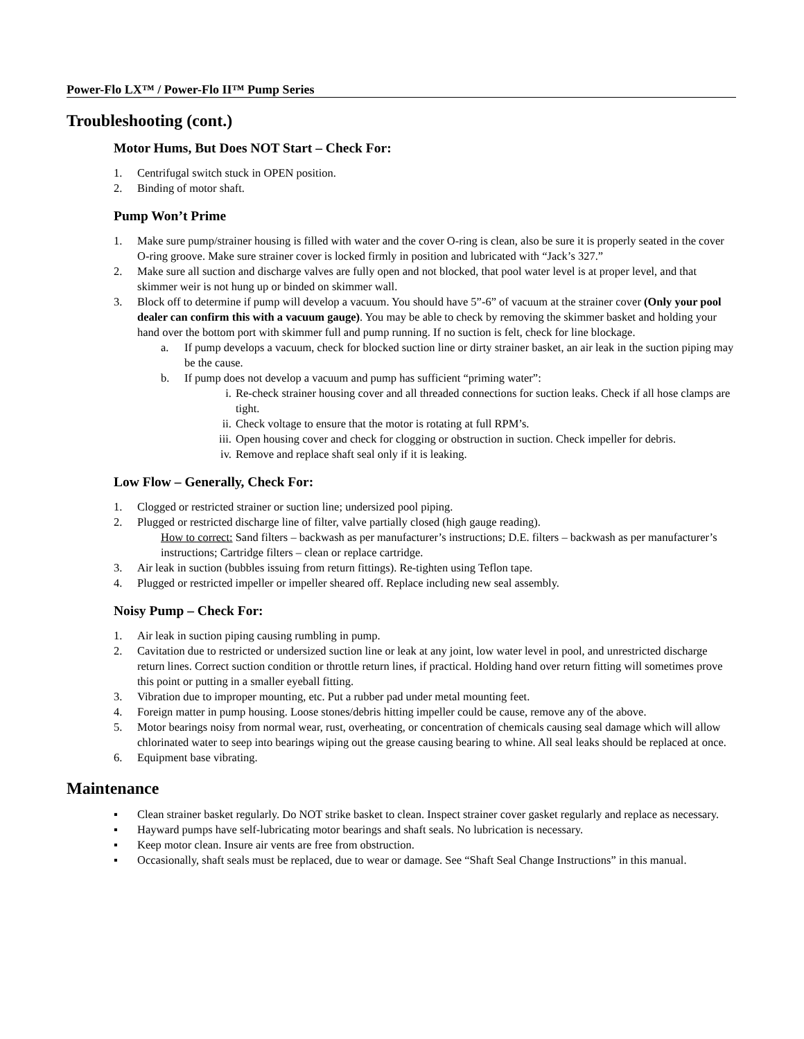Power-Flo LX™ / Power-Flo II™ Pump Series
Troubleshooting (cont.)
Motor Hums, But Does NOT Start – Check For:
1. Centrifugal switch stuck in OPEN position.
2. Binding of motor shaft.
Pump Won’t Prime
1. Make sure pump/strainer housing is filled with water and the cover O-ring is clean, also be sure it is properly seated in the cover O-ring groove. Make sure strainer cover is locked firmly in position and lubricated with “Jack’s 327.”
2. Make sure all suction and discharge valves are fully open and not blocked, that pool water level is at proper level, and that skimmer weir is not hung up or binded on skimmer wall.
3. Block off to determine if pump will develop a vacuum. You should have 5”-6” of vacuum at the strainer cover (Only your pool dealer can confirm this with a vacuum gauge). You may be able to check by removing the skimmer basket and holding your hand over the bottom port with skimmer full and pump running. If no suction is felt, check for line blockage.
a. If pump develops a vacuum, check for blocked suction line or dirty strainer basket, an air leak in the suction piping may be the cause.
b. If pump does not develop a vacuum and pump has sufficient “priming water”:
i. Re-check strainer housing cover and all threaded connections for suction leaks. Check if all hose clamps are tight.
ii. Check voltage to ensure that the motor is rotating at full RPM’s.
iii. Open housing cover and check for clogging or obstruction in suction. Check impeller for debris.
iv. Remove and replace shaft seal only if it is leaking.
Low Flow – Generally, Check For:
1. Clogged or restricted strainer or suction line; undersized pool piping.
2. Plugged or restricted discharge line of filter, valve partially closed (high gauge reading).
How to correct: Sand filters – backwash as per manufacturer’s instructions; D.E. filters – backwash as per manufacturer’s instructions; Cartridge filters – clean or replace cartridge.
3. Air leak in suction (bubbles issuing from return fittings). Re-tighten using Teflon tape.
4. Plugged or restricted impeller or impeller sheared off. Replace including new seal assembly.
Noisy Pump – Check For:
1. Air leak in suction piping causing rumbling in pump.
2. Cavitation due to restricted or undersized suction line or leak at any joint, low water level in pool, and unrestricted discharge return lines. Correct suction condition or throttle return lines, if practical. Holding hand over return fitting will sometimes prove this point or putting in a smaller eyeball fitting.
3. Vibration due to improper mounting, etc. Put a rubber pad under metal mounting feet.
4. Foreign matter in pump housing. Loose stones/debris hitting impeller could be cause, remove any of the above.
5. Motor bearings noisy from normal wear, rust, overheating, or concentration of chemicals causing seal damage which will allow chlorinated water to seep into bearings wiping out the grease causing bearing to whine. All seal leaks should be replaced at once.
6. Equipment base vibrating.
Maintenance
▪ Clean strainer basket regularly. Do NOT strike basket to clean. Inspect strainer cover gasket regularly and replace as necessary.
▪ Hayward pumps have self-lubricating motor bearings and shaft seals. No lubrication is necessary.
▪ Keep motor clean. Insure air vents are free from obstruction.
▪ Occasionally, shaft seals must be replaced, due to wear or damage. See “Shaft Seal Change Instructions” in this manual.